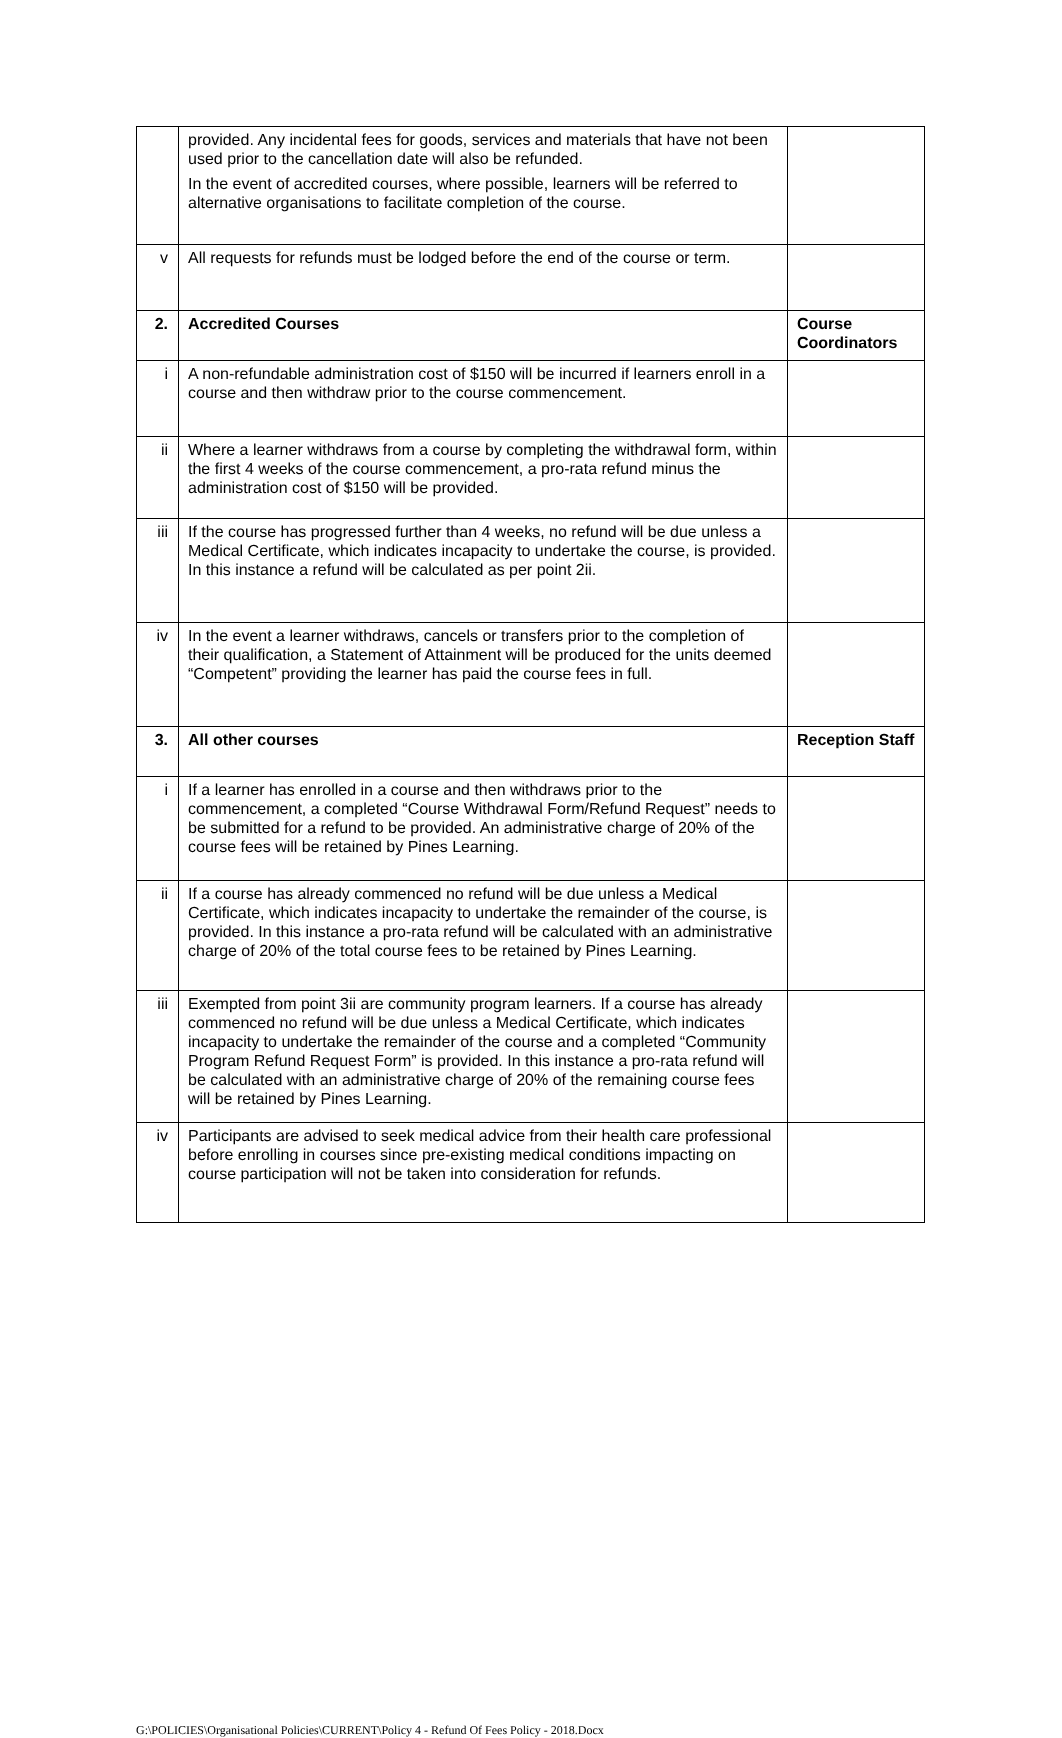| | provided. Any incidental fees for goods, services and materials that have not been used prior to the cancellation date will also be refunded. In the event of accredited courses, where possible, learners will be referred to alternative organisations to facilitate completion of the course. | |
| v | All requests for refunds must be lodged before the end of the course or term. | |
| 2. | Accredited Courses | Course Coordinators |
| i | A non-refundable administration cost of $150 will be incurred if learners enroll in a course and then withdraw prior to the course commencement. | |
| ii | Where a learner withdraws from a course by completing the withdrawal form, within the first 4 weeks of the course commencement, a pro-rata refund minus the administration cost of $150 will be provided. | |
| iii | If the course has progressed further than 4 weeks, no refund will be due unless a Medical Certificate, which indicates incapacity to undertake the course, is provided. In this instance a refund will be calculated as per point 2ii. | |
| iv | In the event a learner withdraws, cancels or transfers prior to the completion of their qualification, a Statement of Attainment will be produced for the units deemed “Competent” providing the learner has paid the course fees in full. | |
| 3. | All other courses | Reception Staff |
| i | If a learner has enrolled in a course and then withdraws prior to the commencement, a completed “Course Withdrawal Form/Refund Request” needs to be submitted for a refund to be provided. An administrative charge of 20% of the course fees will be retained by Pines Learning. | |
| ii | If a course has already commenced no refund will be due unless a Medical Certificate, which indicates incapacity to undertake the remainder of the course, is provided. In this instance a pro-rata refund will be calculated with an administrative charge of 20% of the total course fees to be retained by Pines Learning. | |
| iii | Exempted from point 3ii are community program learners. If a course has already commenced no refund will be due unless a Medical Certificate, which indicates incapacity to undertake the remainder of the course and a completed “Community Program Refund Request Form” is provided. In this instance a pro-rata refund will be calculated with an administrative charge of 20% of the remaining course fees will be retained by Pines Learning. | |
| iv | Participants are advised to seek medical advice from their health care professional before enrolling in courses since pre-existing medical conditions impacting on course participation will not be taken into consideration for refunds. | |
G:\POLICIES\Organisational Policies\CURRENT\Policy 4 - Refund Of Fees Policy - 2018.Docx